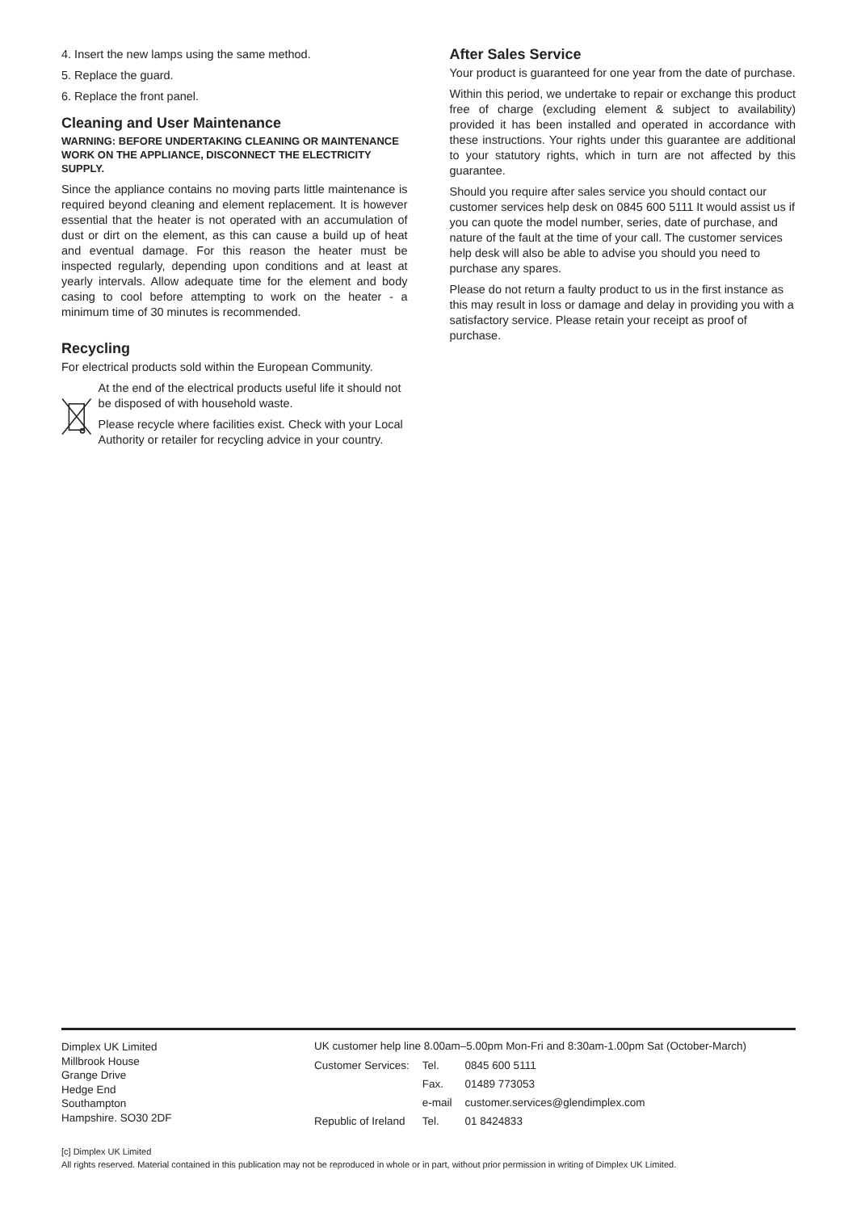4. Insert the new lamps using the same method.
5. Replace the guard.
6. Replace the front panel.
Cleaning and User Maintenance
WARNING: BEFORE UNDERTAKING CLEANING OR MAINTENANCE WORK ON THE APPLIANCE, DISCONNECT THE ELECTRICITY SUPPLY.
Since the appliance contains no moving parts little maintenance is required beyond cleaning and element replacement. It is however essential that the heater is not operated with an accumulation of dust or dirt on the element, as this can cause a build up of heat and eventual damage. For this reason the heater must be inspected regularly, depending upon conditions and at least at yearly intervals. Allow adequate time for the element and body casing to cool before attempting to work on the heater - a minimum time of 30 minutes is recommended.
Recycling
For electrical products sold within the European Community.
At the end of the electrical products useful life it should not be disposed of with household waste.
Please recycle where facilities exist. Check with your Local Authority or retailer for recycling advice in your country.
After Sales Service
Your product is guaranteed for one year from the date of purchase.
Within this period, we undertake to repair or exchange this product free of charge (excluding element & subject to availability) provided it has been installed and operated in accordance with these instructions. Your rights under this guarantee are additional to your statutory rights, which in turn are not affected by this guarantee.
Should you require after sales service you should contact our customer services help desk on 0845 600 5111 It would assist us if you can quote the model number, series, date of purchase, and nature of the fault at the time of your call. The customer services help desk will also be able to advise you should you need to purchase any spares.
Please do not return a faulty product to us in the first instance as this may result in loss or damage and delay in providing you with a satisfactory service. Please retain your receipt as proof of purchase.
Dimplex UK Limited
Millbrook House
Grange Drive
Hedge End
Southampton
Hampshire. SO30 2DF
UK customer help line 8.00am–5.00pm Mon-Fri and 8:30am-1.00pm Sat (October-March)
| Customer Services: | Tel. | 0845 600 5111 |
| | Fax. | 01489 773053 |
| | e-mail | customer.services@glendimplex.com |
| Republic of Ireland | Tel. | 01 8424833 |
[c] Dimplex UK Limited
All rights reserved. Material contained in this publication may not be reproduced in whole or in part, without prior permission in writing of Dimplex UK Limited.